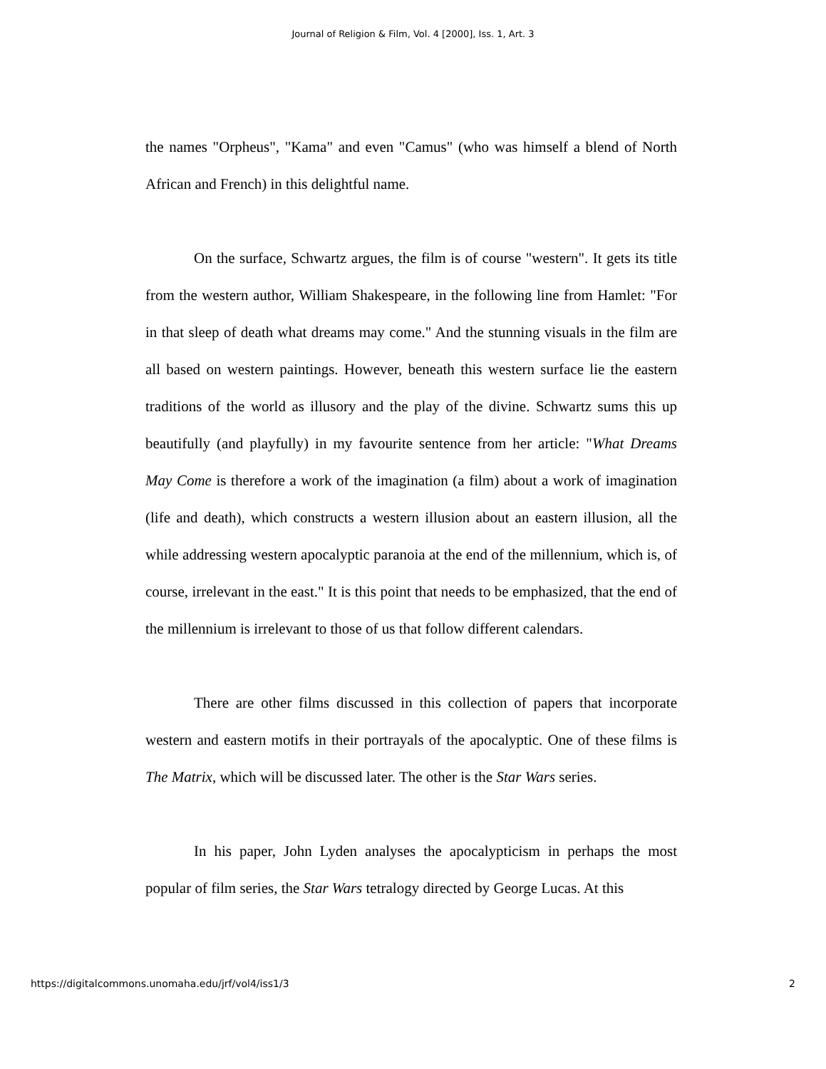Journal of Religion & Film, Vol. 4 [2000], Iss. 1, Art. 3
the names "Orpheus", "Kama" and even "Camus" (who was himself a blend of North African and French) in this delightful name.
On the surface, Schwartz argues, the film is of course "western". It gets its title from the western author, William Shakespeare, in the following line from Hamlet: "For in that sleep of death what dreams may come." And the stunning visuals in the film are all based on western paintings. However, beneath this western surface lie the eastern traditions of the world as illusory and the play of the divine. Schwartz sums this up beautifully (and playfully) in my favourite sentence from her article: "What Dreams May Come is therefore a work of the imagination (a film) about a work of imagination (life and death), which constructs a western illusion about an eastern illusion, all the while addressing western apocalyptic paranoia at the end of the millennium, which is, of course, irrelevant in the east." It is this point that needs to be emphasized, that the end of the millennium is irrelevant to those of us that follow different calendars.
There are other films discussed in this collection of papers that incorporate western and eastern motifs in their portrayals of the apocalyptic. One of these films is The Matrix, which will be discussed later. The other is the Star Wars series.
In his paper, John Lyden analyses the apocalypticism in perhaps the most popular of film series, the Star Wars tetralogy directed by George Lucas. At this
https://digitalcommons.unomaha.edu/jrf/vol4/iss1/3 2